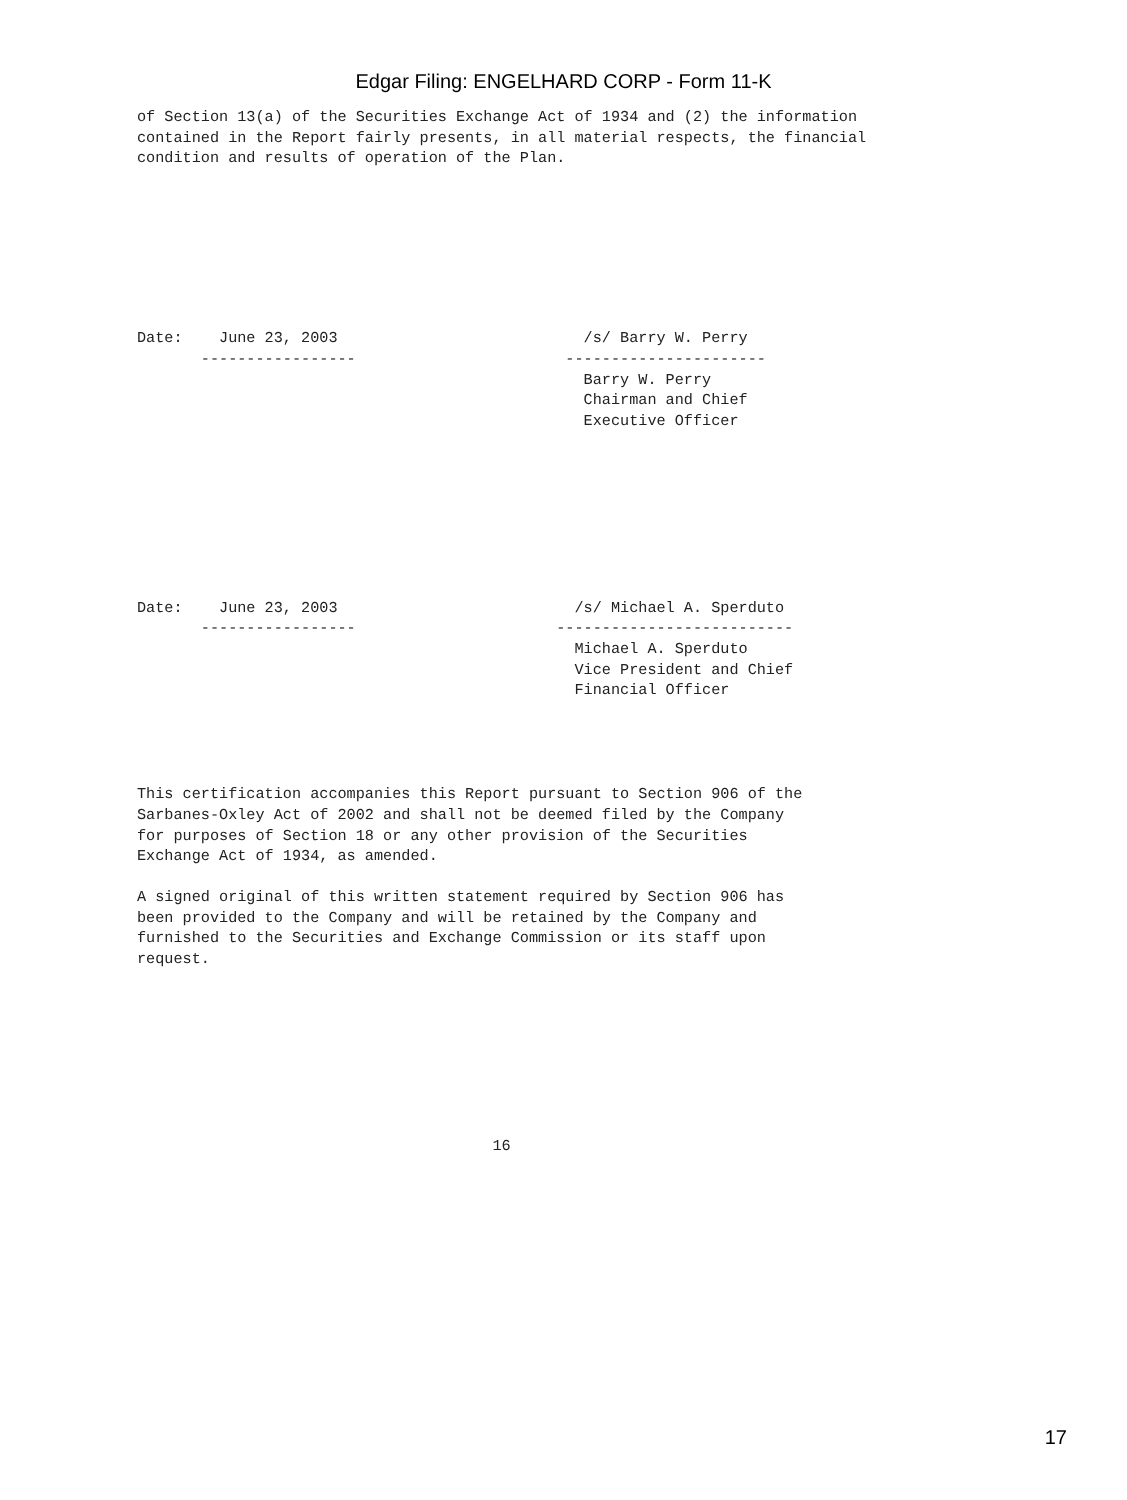Edgar Filing: ENGELHARD CORP - Form 11-K
of Section 13(a) of the Securities Exchange Act of 1934 and (2) the information
contained in the Report fairly presents, in all material respects, the financial
condition and results of operation of the Plan.
Date:    June 23, 2003                           /s/ Barry W. Perry
       -----------------                       ----------------------
                                                 Barry W. Perry
                                                 Chairman and Chief
                                                 Executive Officer
Date:    June 23, 2003                          /s/ Michael A. Sperduto
       -----------------                      --------------------------
                                                Michael A. Sperduto
                                                Vice President and Chief
                                                Financial Officer
This certification accompanies this Report pursuant to Section 906 of the
Sarbanes-Oxley Act of 2002 and shall not be deemed filed by the Company
for purposes of Section 18 or any other provision of the Securities
Exchange Act of 1934, as amended.
A signed original of this written statement required by Section 906 has
been provided to the Company and will be retained by the Company and
furnished to the Securities and Exchange Commission or its staff upon
request.
                                       16
17